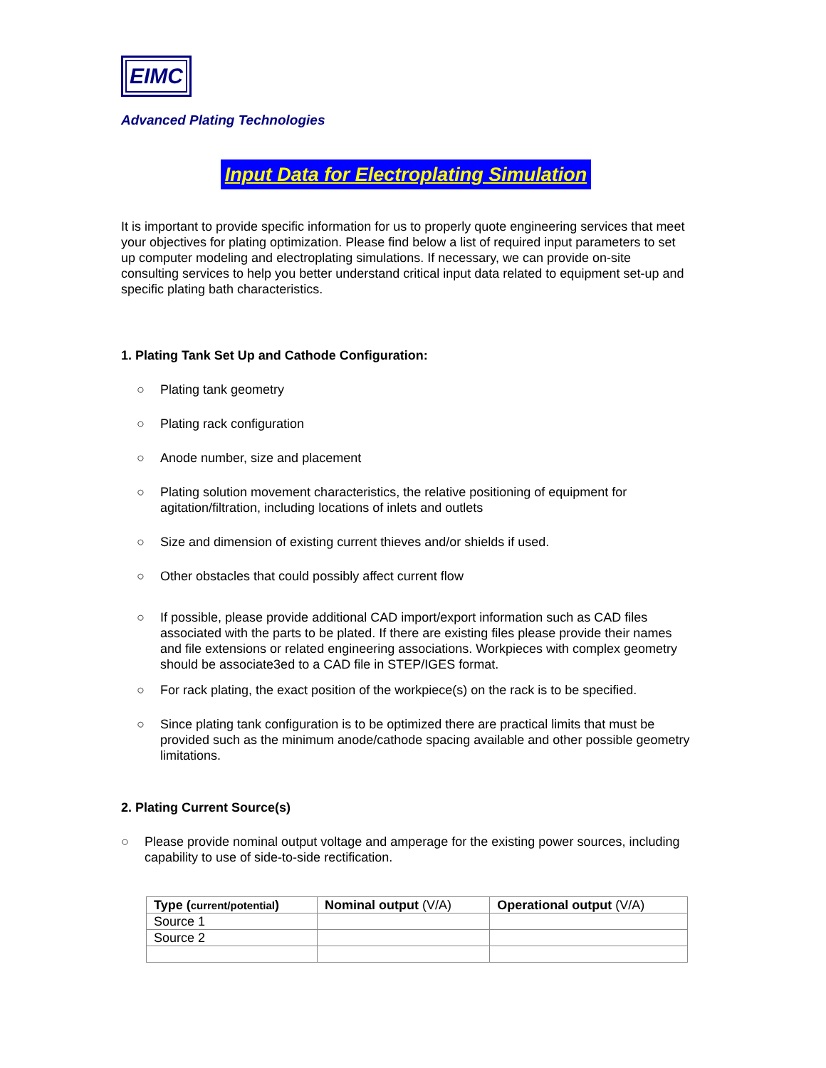EIMC
Advanced Plating Technologies
Input Data for Electroplating Simulation
It is important to provide specific information for us to properly quote engineering services that meet your objectives for plating optimization. Please find below a list of required input parameters to set up computer modeling and electroplating simulations. If necessary, we can provide on-site consulting services to help you better understand critical input data related to equipment set-up and specific plating bath characteristics.
1. Plating Tank Set Up and Cathode Configuration:
○ Plating tank geometry
○ Plating rack configuration
○ Anode number, size and placement
○ Plating solution movement characteristics, the relative positioning of equipment for agitation/filtration, including locations of inlets and outlets
○ Size and dimension of existing current thieves and/or shields if used.
○ Other obstacles that could possibly affect current flow
○ If possible, please provide additional CAD import/export information such as CAD files associated with the parts to be plated. If there are existing files please provide their names and file extensions or related engineering associations. Workpieces with complex geometry should be associate3ed to a CAD file in STEP/IGES format.
○ For rack plating, the exact position of the workpiece(s) on the rack is to be specified.
○ Since plating tank configuration is to be optimized there are practical limits that must be provided such as the minimum anode/cathode spacing available and other possible geometry limitations.
2. Plating Current Source(s)
○ Please provide nominal output voltage and amperage for the existing power sources, including capability to use of side-to-side rectification.
| Type ( current/potential ) | Nominal output (V/A) | Operational output (V/A) |
| --- | --- | --- |
| Source 1 | | |
| Source 2 | | |